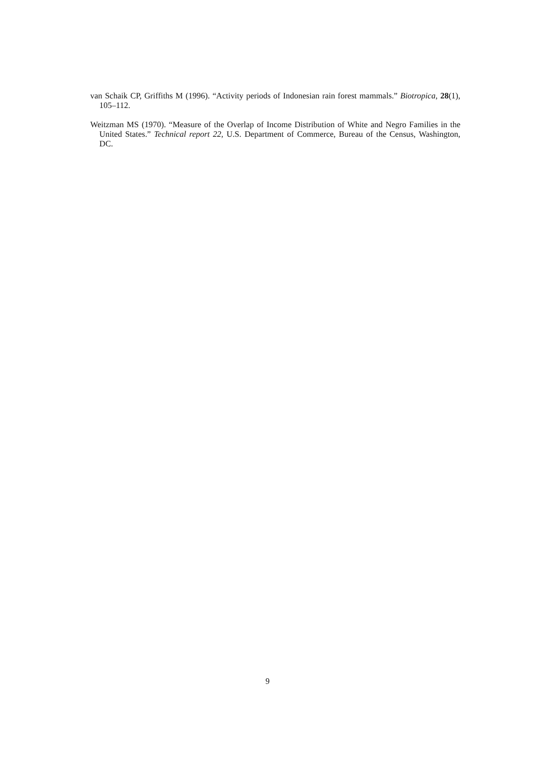van Schaik CP, Griffiths M (1996). “Activity periods of Indonesian rain forest mammals.” Biotropica, 28(1), 105–112.
Weitzman MS (1970). “Measure of the Overlap of Income Distribution of White and Negro Families in the United States.” Technical report 22, U.S. Department of Commerce, Bureau of the Census, Washington, DC.
9